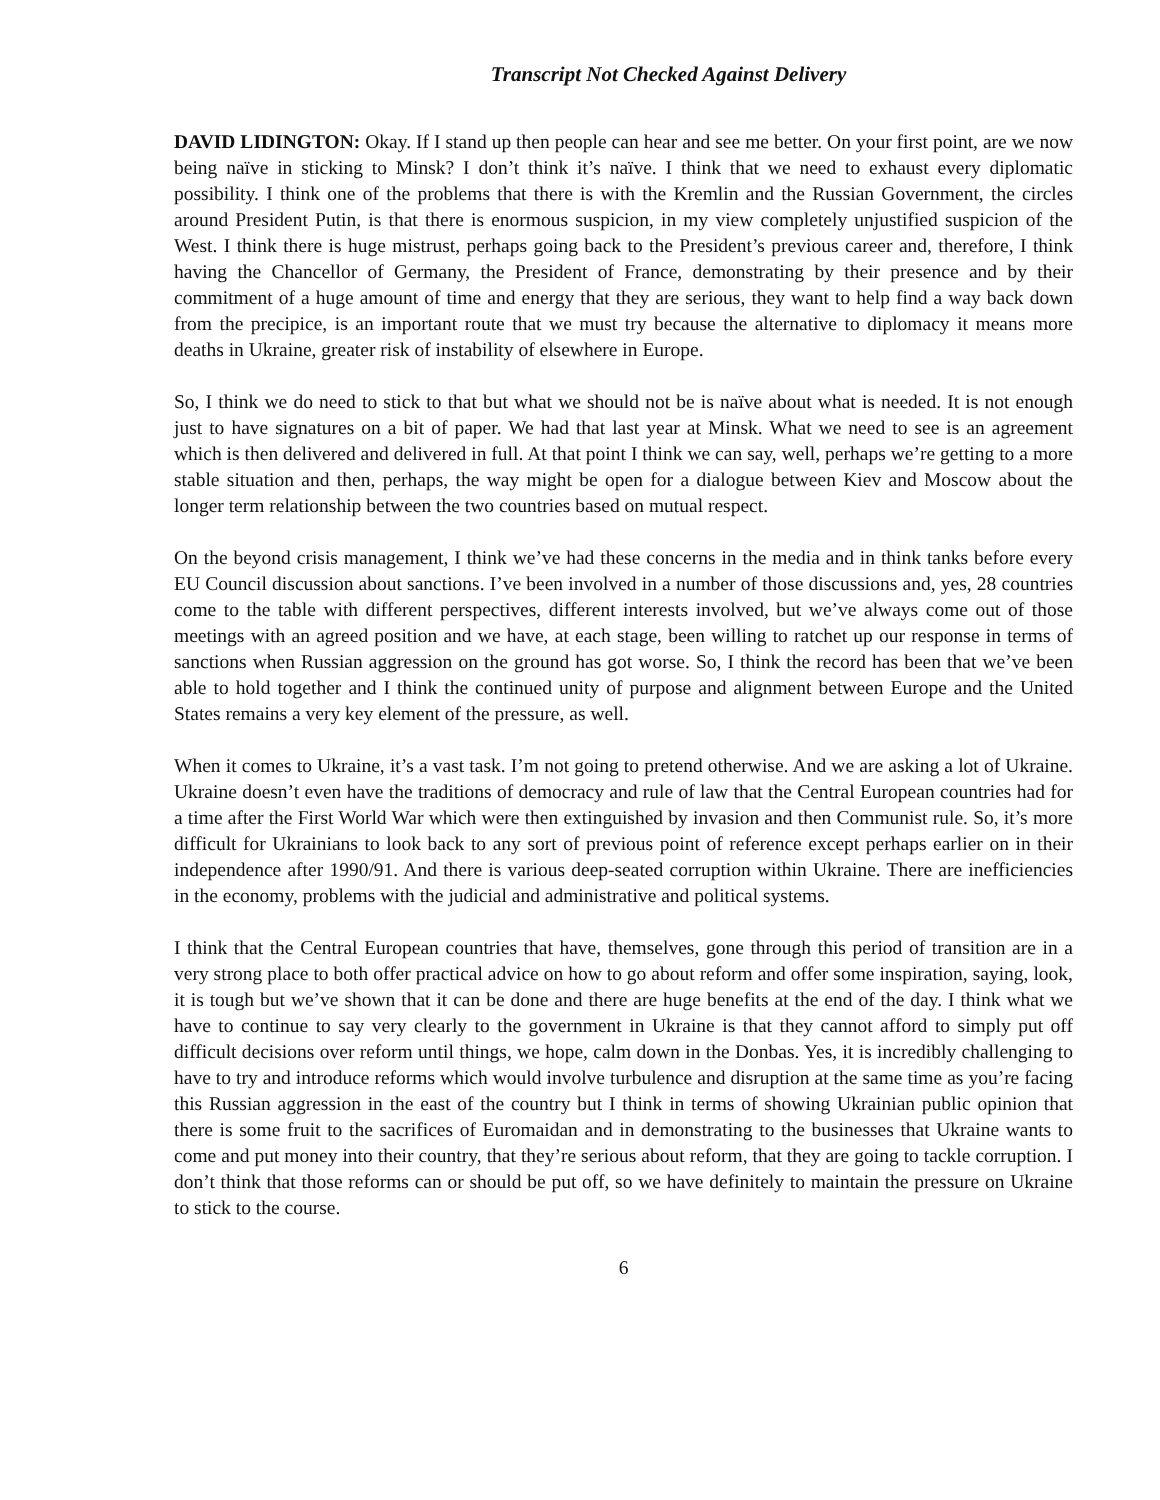Transcript Not Checked Against Delivery
DAVID LIDINGTON: Okay. If I stand up then people can hear and see me better. On your first point, are we now being naïve in sticking to Minsk? I don’t think it’s naïve. I think that we need to exhaust every diplomatic possibility. I think one of the problems that there is with the Kremlin and the Russian Government, the circles around President Putin, is that there is enormous suspicion, in my view completely unjustified suspicion of the West. I think there is huge mistrust, perhaps going back to the President’s previous career and, therefore, I think having the Chancellor of Germany, the President of France, demonstrating by their presence and by their commitment of a huge amount of time and energy that they are serious, they want to help find a way back down from the precipice, is an important route that we must try because the alternative to diplomacy it means more deaths in Ukraine, greater risk of instability of elsewhere in Europe.
So, I think we do need to stick to that but what we should not be is naïve about what is needed. It is not enough just to have signatures on a bit of paper. We had that last year at Minsk. What we need to see is an agreement which is then delivered and delivered in full. At that point I think we can say, well, perhaps we’re getting to a more stable situation and then, perhaps, the way might be open for a dialogue between Kiev and Moscow about the longer term relationship between the two countries based on mutual respect.
On the beyond crisis management, I think we’ve had these concerns in the media and in think tanks before every EU Council discussion about sanctions. I’ve been involved in a number of those discussions and, yes, 28 countries come to the table with different perspectives, different interests involved, but we’ve always come out of those meetings with an agreed position and we have, at each stage, been willing to ratchet up our response in terms of sanctions when Russian aggression on the ground has got worse. So, I think the record has been that we’ve been able to hold together and I think the continued unity of purpose and alignment between Europe and the United States remains a very key element of the pressure, as well.
When it comes to Ukraine, it’s a vast task. I’m not going to pretend otherwise. And we are asking a lot of Ukraine. Ukraine doesn’t even have the traditions of democracy and rule of law that the Central European countries had for a time after the First World War which were then extinguished by invasion and then Communist rule. So, it’s more difficult for Ukrainians to look back to any sort of previous point of reference except perhaps earlier on in their independence after 1990/91. And there is various deep-seated corruption within Ukraine. There are inefficiencies in the economy, problems with the judicial and administrative and political systems.
I think that the Central European countries that have, themselves, gone through this period of transition are in a very strong place to both offer practical advice on how to go about reform and offer some inspiration, saying, look, it is tough but we’ve shown that it can be done and there are huge benefits at the end of the day. I think what we have to continue to say very clearly to the government in Ukraine is that they cannot afford to simply put off difficult decisions over reform until things, we hope, calm down in the Donbas. Yes, it is incredibly challenging to have to try and introduce reforms which would involve turbulence and disruption at the same time as you’re facing this Russian aggression in the east of the country but I think in terms of showing Ukrainian public opinion that there is some fruit to the sacrifices of Euromaidan and in demonstrating to the businesses that Ukraine wants to come and put money into their country, that they’re serious about reform, that they are going to tackle corruption. I don’t think that those reforms can or should be put off, so we have definitely to maintain the pressure on Ukraine to stick to the course.
6